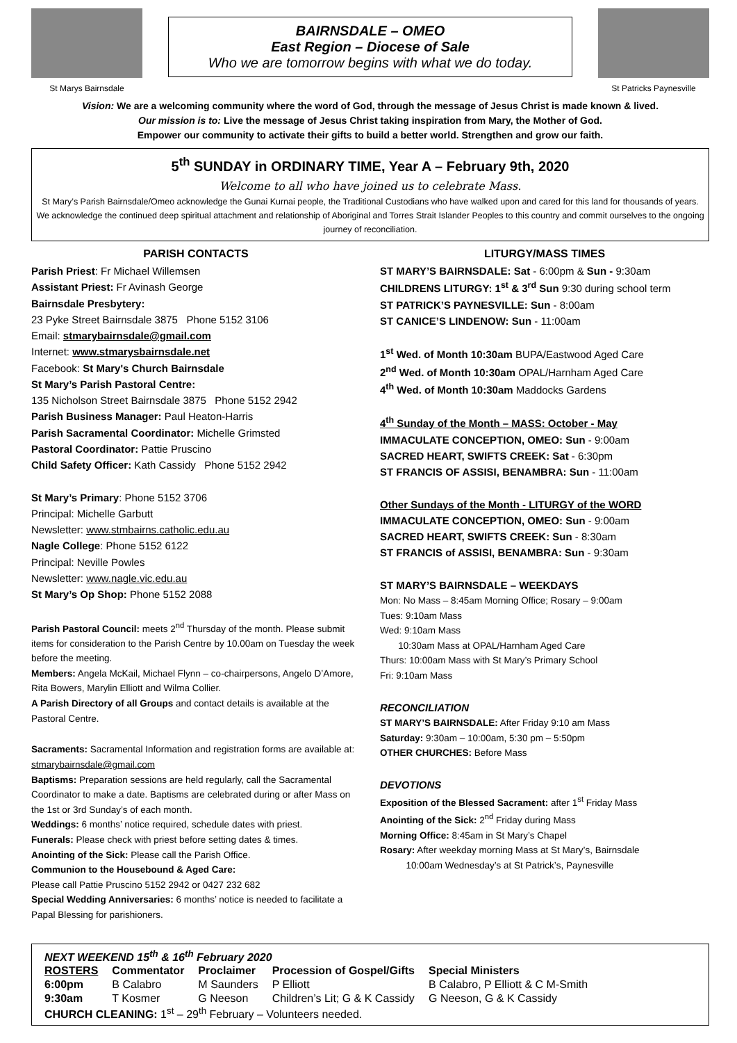St Marys Bairnsdale
BAIRNSDALE – OMEO
East Region – Diocese of Sale
Who we are tomorrow begins with what we do today.
St Patricks Paynesville
Vision: We are a welcoming community where the word of God, through the message of Jesus Christ is made known & lived.
Our mission is to: Live the message of Jesus Christ taking inspiration from Mary, the Mother of God.
Empower our community to activate their gifts to build a better world. Strengthen and grow our faith.
5<sup>th</sup> SUNDAY in ORDINARY TIME, Year A – February 9th, 2020
Welcome to all who have joined us to celebrate Mass.
St Mary’s Parish Bairnsdale/Omeo acknowledge the Gunai Kurnai people, the Traditional Custodians who have walked upon and cared for this land for thousands of years. We acknowledge the continued deep spiritual attachment and relationship of Aboriginal and Torres Strait Islander Peoples to this country and commit ourselves to the ongoing journey of reconciliation.
PARISH CONTACTS
Parish Priest: Fr Michael Willemsen
Assistant Priest: Fr Avinash George
Bairnsdale Presbytery:
23 Pyke Street Bairnsdale 3875 Phone 5152 3106
Email: stmarybairnsdale@gmail.com
Internet: www.stmarysbairnsdale.net
Facebook: St Mary's Church Bairnsdale
St Mary’s Parish Pastoral Centre:
135 Nicholson Street Bairnsdale 3875 Phone 5152 2942
Parish Business Manager: Paul Heaton-Harris
Parish Sacramental Coordinator: Michelle Grimsted
Pastoral Coordinator: Pattie Pruscino
Child Safety Officer: Kath Cassidy Phone 5152 2942
St Mary’s Primary: Phone 5152 3706
Principal: Michelle Garbutt
Newsletter: www.stmbairns.catholic.edu.au
Nagle College: Phone 5152 6122
Principal: Neville Powles
Newsletter: www.nagle.vic.edu.au
St Mary’s Op Shop: Phone 5152 2088
Parish Pastoral Council: meets 2<sup>nd</sup> Thursday of the month. Please submit items for consideration to the Parish Centre by 10.00am on Tuesday the week before the meeting.
Members: Angela McKail, Michael Flynn – co-chairpersons, Angelo D’Amore, Rita Bowers, Marylin Elliott and Wilma Collier.
A Parish Directory of all Groups and contact details is available at the Pastoral Centre.
Sacraments: Sacramental Information and registration forms are available at: stmarybairnsdale@gmail.com
Baptisms: Preparation sessions are held regularly, call the Sacramental Coordinator to make a date. Baptisms are celebrated during or after Mass on the 1st or 3rd Sunday’s of each month.
Weddings: 6 months’ notice required, schedule dates with priest.
Funerals: Please check with priest before setting dates & times.
Anointing of the Sick: Please call the Parish Office.
Communion to the Housebound & Aged Care:
Please call Pattie Pruscino 5152 2942 or 0427 232 682
Special Wedding Anniversaries: 6 months’ notice is needed to facilitate a Papal Blessing for parishioners.
LITURGY/MASS TIMES
ST MARY’S BAIRNSDALE: Sat - 6:00pm & Sun - 9:30am
CHILDRENS LITURGY: 1<sup>st</sup> & 3<sup>rd</sup> Sun 9:30 during school term
ST PATRICK’S PAYNESVILLE: Sun - 8:00am
ST CANICE’S LINDENOW: Sun - 11:00am
1<sup>st</sup> Wed. of Month 10:30am BUPA/Eastwood Aged Care
2<sup>nd</sup> Wed. of Month 10:30am OPAL/Harnham Aged Care
4<sup>th</sup> Wed. of Month 10:30am Maddocks Gardens
4<sup>th</sup> Sunday of the Month – MASS: October - May
IMMACULATE CONCEPTION, OMEO: Sun - 9:00am
SACRED HEART, SWIFTS CREEK: Sat - 6:30pm
ST FRANCIS OF ASSISI, BENAMBRA: Sun - 11:00am
Other Sundays of the Month - LITURGY of the WORD
IMMACULATE CONCEPTION, OMEO: Sun - 9:00am
SACRED HEART, SWIFTS CREEK: Sun - 8:30am
ST FRANCIS of ASSISI, BENAMBRA: Sun - 9:30am
ST MARY’S BAIRNSDALE – WEEKDAYS
Mon: No Mass – 8:45am Morning Office; Rosary – 9:00am
Tues: 9:10am Mass
Wed: 9:10am Mass
10:30am Mass at OPAL/Harnham Aged Care
Thurs: 10:00am Mass with St Mary’s Primary School
Fri: 9:10am Mass
RECONCILIATION
ST MARY’S BAIRNSDALE: After Friday 9:10 am Mass
Saturday: 9:30am – 10:00am, 5:30 pm – 5:50pm
OTHER CHURCHES: Before Mass
DEVOTIONS
Exposition of the Blessed Sacrament: after 1<sup>st</sup> Friday Mass
Anointing of the Sick: 2<sup>nd</sup> Friday during Mass
Morning Office: 8:45am in St Mary’s Chapel
Rosary: After weekday morning Mass at St Mary’s, Bairnsdale
10:00am Wednesday’s at St Patrick’s, Paynesville
NEXT WEEKEND 15<sup>th</sup> & 16<sup>th</sup> February 2020
| ROSTERS | Commentator | Proclaimer | Procession of Gospel/Gifts | Special Ministers |
| --- | --- | --- | --- | --- |
| 6:00pm | B Calabro | M Saunders | P Elliott | B Calabro, P Elliott & C M-Smith |
| 9:30am | T Kosmer | G Neeson | Children’s Lit; G & K Cassidy | G Neeson, G & K Cassidy |
CHURCH CLEANING: 1<sup>st</sup> – 29<sup>th</sup> February – Volunteers needed.